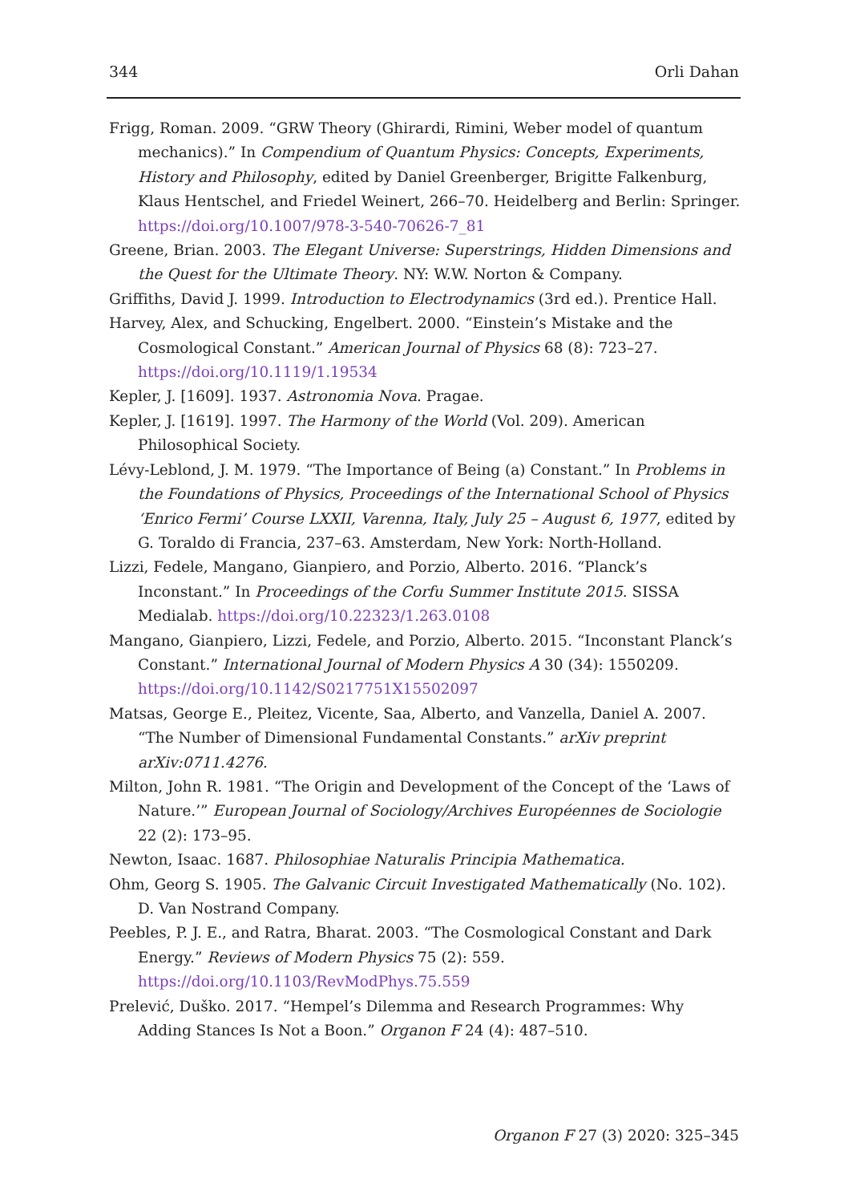344 Orli Dahan
Frigg, Roman. 2009. “GRW Theory (Ghirardi, Rimini, Weber model of quantum mechanics).” In Compendium of Quantum Physics: Concepts, Experiments, History and Philosophy, edited by Daniel Greenberger, Brigitte Falkenburg, Klaus Hentschel, and Friedel Weinert, 266–70. Heidelberg and Berlin: Springer. https://doi.org/10.1007/978-3-540-70626-7_81
Greene, Brian. 2003. The Elegant Universe: Superstrings, Hidden Dimensions and the Quest for the Ultimate Theory. NY: W.W. Norton & Company.
Griffiths, David J. 1999. Introduction to Electrodynamics (3rd ed.). Prentice Hall.
Harvey, Alex, and Schucking, Engelbert. 2000. “Einstein’s Mistake and the Cosmological Constant.” American Journal of Physics 68 (8): 723–27. https://doi.org/10.1119/1.19534
Kepler, J. [1609]. 1937. Astronomia Nova. Pragae.
Kepler, J. [1619]. 1997. The Harmony of the World (Vol. 209). American Philosophical Society.
Lévy-Leblond, J. M. 1979. “The Importance of Being (a) Constant.” In Problems in the Foundations of Physics, Proceedings of the International School of Physics ‘Enrico Fermi’ Course LXXII, Varenna, Italy, July 25 – August 6, 1977, edited by G. Toraldo di Francia, 237–63. Amsterdam, New York: North-Holland.
Lizzi, Fedele, Mangano, Gianpiero, and Porzio, Alberto. 2016. “Planck’s Inconstant.” In Proceedings of the Corfu Summer Institute 2015. SISSA Medialab. https://doi.org/10.22323/1.263.0108
Mangano, Gianpiero, Lizzi, Fedele, and Porzio, Alberto. 2015. “Inconstant Planck’s Constant.” International Journal of Modern Physics A 30 (34): 1550209. https://doi.org/10.1142/S0217751X15502097
Matsas, George E., Pleitez, Vicente, Saa, Alberto, and Vanzella, Daniel A. 2007. “The Number of Dimensional Fundamental Constants.” arXiv preprint arXiv:0711.4276.
Milton, John R. 1981. “The Origin and Development of the Concept of the ‘Laws of Nature.’” European Journal of Sociology/Archives Européennes de Sociologie 22 (2): 173–95.
Newton, Isaac. 1687. Philosophiae Naturalis Principia Mathematica.
Ohm, Georg S. 1905. The Galvanic Circuit Investigated Mathematically (No. 102). D. Van Nostrand Company.
Peebles, P. J. E., and Ratra, Bharat. 2003. “The Cosmological Constant and Dark Energy.” Reviews of Modern Physics 75 (2): 559. https://doi.org/10.1103/RevModPhys.75.559
Prelević, Duško. 2017. “Hempel’s Dilemma and Research Programmes: Why Adding Stances Is Not a Boon.” Organon F 24 (4): 487–510.
Organon F 27 (3) 2020: 325–345